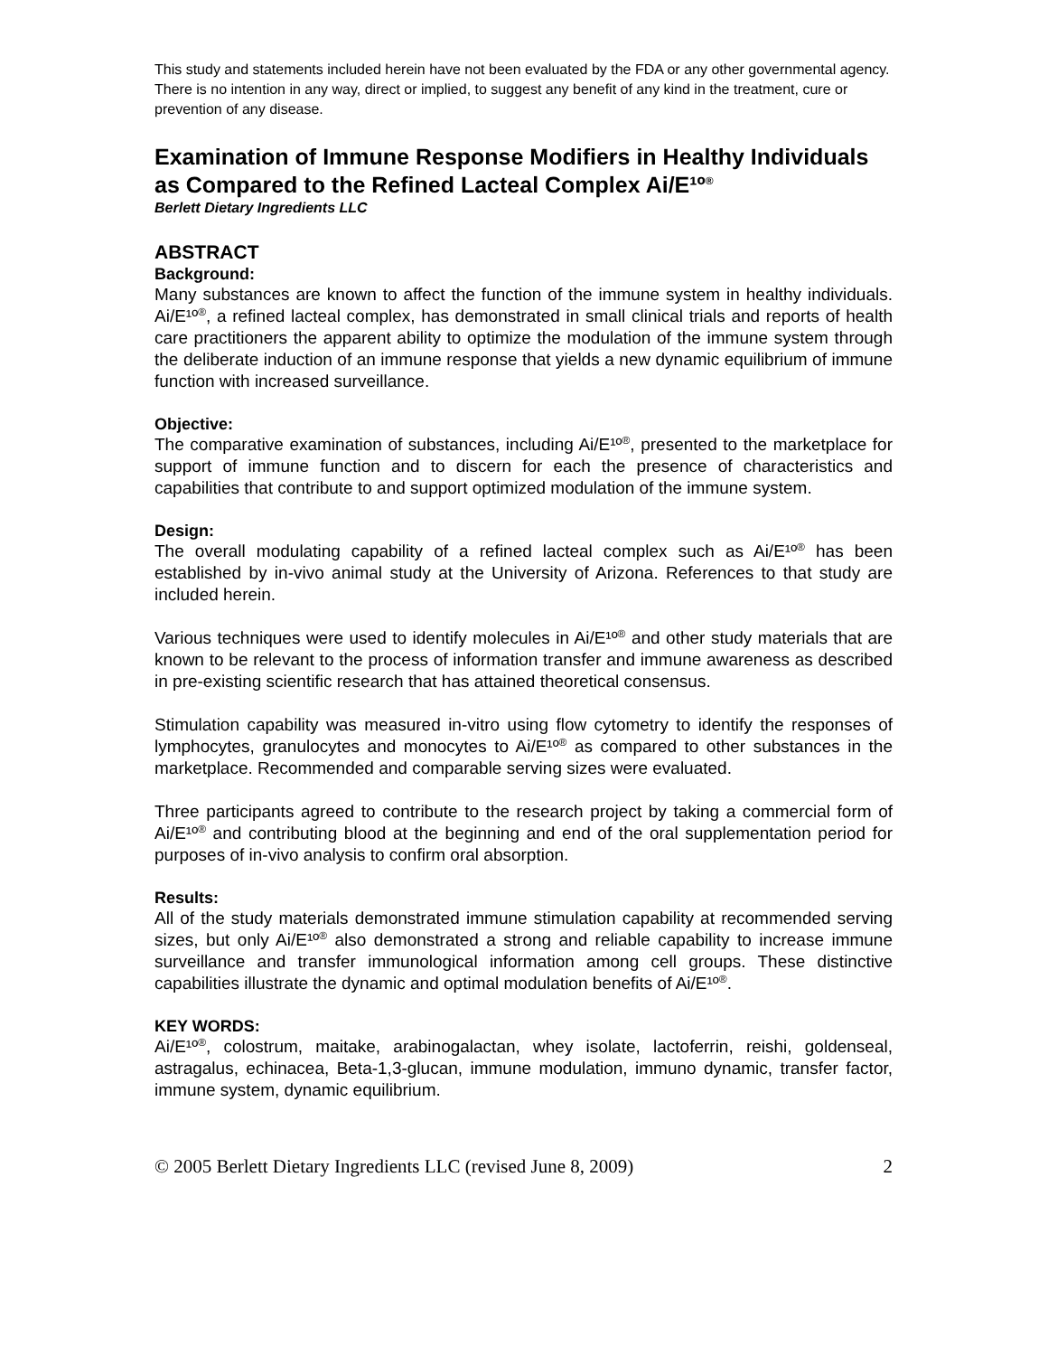This study and statements included herein have not been evaluated by the FDA or any other governmental agency. There is no intention in any way, direct or implied, to suggest any benefit of any kind in the treatment, cure or prevention of any disease.
Examination of Immune Response Modifiers in Healthy Individuals as Compared to the Refined Lacteal Complex Ai/E¹º<sup>®</sup>
Berlett Dietary Ingredients LLC
ABSTRACT
Background:
Many substances are known to affect the function of the immune system in healthy individuals. Ai/E¹º<sup>®</sup>, a refined lacteal complex, has demonstrated in small clinical trials and reports of health care practitioners the apparent ability to optimize the modulation of the immune system through the deliberate induction of an immune response that yields a new dynamic equilibrium of immune function with increased surveillance.
Objective:
The comparative examination of substances, including Ai/E¹º<sup>®</sup>, presented to the marketplace for support of immune function and to discern for each the presence of characteristics and capabilities that contribute to and support optimized modulation of the immune system.
Design:
The overall modulating capability of a refined lacteal complex such as Ai/E¹º<sup>®</sup> has been established by in-vivo animal study at the University of Arizona. References to that study are included herein.
Various techniques were used to identify molecules in Ai/E¹º<sup>®</sup> and other study materials that are known to be relevant to the process of information transfer and immune awareness as described in pre-existing scientific research that has attained theoretical consensus.
Stimulation capability was measured in-vitro using flow cytometry to identify the responses of lymphocytes, granulocytes and monocytes to Ai/E¹º<sup>®</sup> as compared to other substances in the marketplace. Recommended and comparable serving sizes were evaluated.
Three participants agreed to contribute to the research project by taking a commercial form of Ai/E¹º<sup>®</sup> and contributing blood at the beginning and end of the oral supplementation period for purposes of in-vivo analysis to confirm oral absorption.
Results:
All of the study materials demonstrated immune stimulation capability at recommended serving sizes, but only Ai/E¹º<sup>®</sup> also demonstrated a strong and reliable capability to increase immune surveillance and transfer immunological information among cell groups. These distinctive capabilities illustrate the dynamic and optimal modulation benefits of Ai/E¹º<sup>®</sup>.
KEY WORDS:
Ai/E¹º<sup>®</sup>, colostrum, maitake, arabinogalactan, whey isolate, lactoferrin, reishi, goldenseal, astragalus, echinacea, Beta-1,3-glucan, immune modulation, immuno dynamic, transfer factor, immune system, dynamic equilibrium.
© 2005 Berlett Dietary Ingredients LLC (revised June 8, 2009) 2